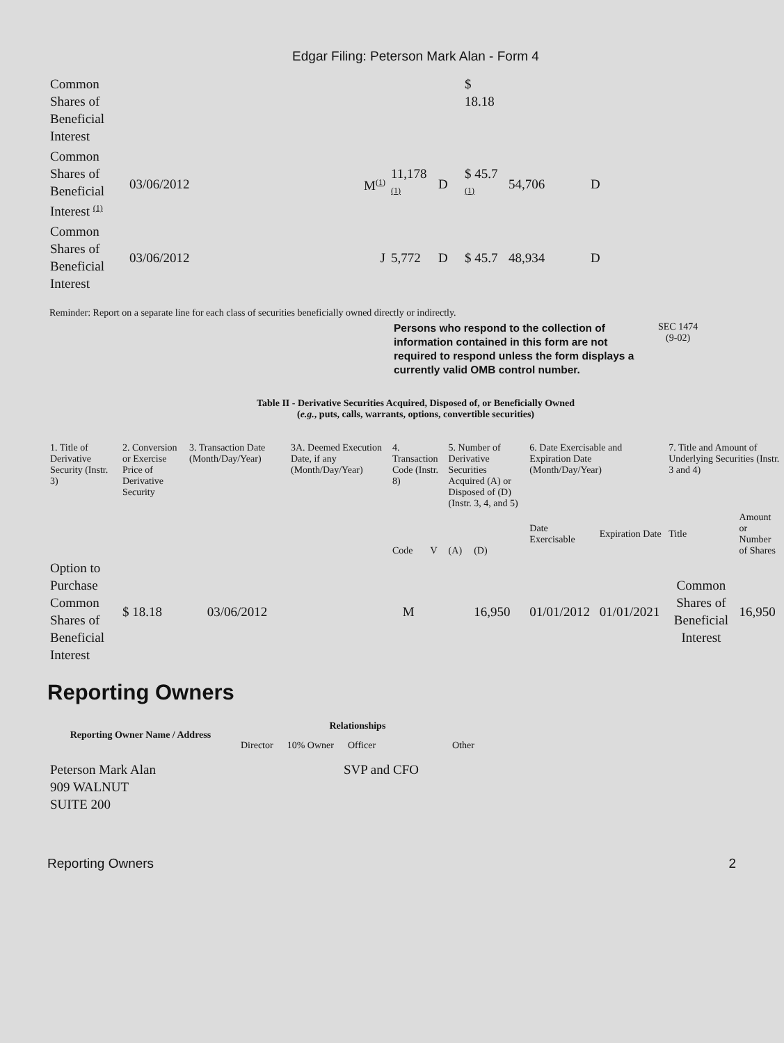Edgar Filing: Peterson Mark Alan - Form 4
| Common Shares of Beneficial Interest | | | | | $ 18.18 | | |
| Common Shares of Beneficial Interest (1) | 03/06/2012 | M (1) | 11,178 (1) | D | $ 45.7 (1) | 54,706 | D |
| Common Shares of Beneficial Interest | 03/06/2012 | J | 5,772 | D | $ 45.7 | 48,934 | D |
Reminder: Report on a separate line for each class of securities beneficially owned directly or indirectly.
Persons who respond to the collection of information contained in this form are not required to respond unless the form displays a currently valid OMB control number.
SEC 1474
(9-02)
Table II - Derivative Securities Acquired, Disposed of, or Beneficially Owned
(e.g., puts, calls, warrants, options, convertible securities)
| 1. Title of Derivative Security (Instr. 3) | 2. Conversion or Exercise Price of Derivative Security | 3. Transaction Date (Month/Day/Year) | 3A. Deemed Execution Date, if any (Month/Day/Year) | 4. Transaction Code (Instr. 8) | | 5. Number of Derivative Securities Acquired (A) or Disposed of (D) (Instr. 3, 4, and 5) | | 6. Date Exercisable and Expiration Date (Month/Day/Year) | | 7. Title and Amount of Underlying Securities (Instr. 3 and 4) | |
| | | | | Code | V | (A) | (D) | Date Exercisable | Expiration Date | Title | Amount or Number of Shares |
| Option to Purchase Common Shares of Beneficial Interest | $ 18.18 | 03/06/2012 | | M | | | 16,950 | 01/01/2012 | 01/01/2021 | Common Shares of Beneficial Interest | 16,950 |
Reporting Owners
| Reporting Owner Name / Address | Relationships | | | |
| --- | --- | --- | --- | --- |
| | Director | 10% Owner | Officer | Other |
| Peterson Mark Alan 909 WALNUT SUITE 200 | | | SVP and CFO | |
Reporting Owners 2